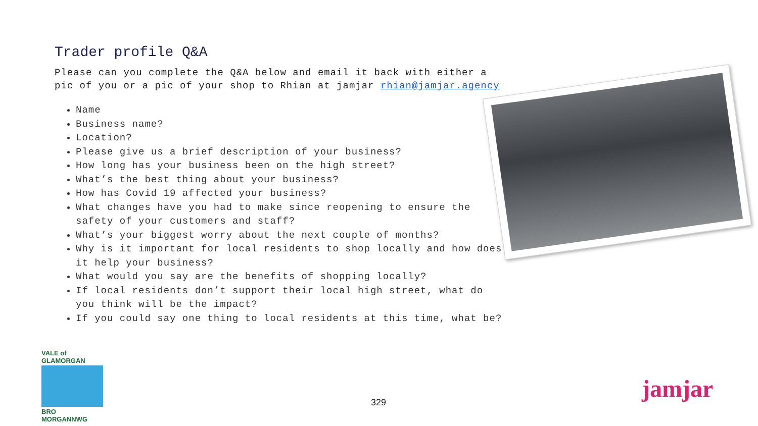Trader profile Q&A
Please can you complete the Q&A below and email it back with either a pic of you or a pic of your shop to Rhian at jamjar rhian@jamjar.agency
Name
Business name?
Location?
Please give us a brief description of your business?
How long has your business been on the high street?
What’s the best thing about your business?
How has Covid 19 affected your business?
What changes have you had to make since reopening to ensure the safety of your customers and staff?
What’s your biggest worry about the next couple of months?
Why is it important for local residents to shop locally and how does it help your business?
What would you say are the benefits of shopping locally?
If local residents don’t support their local high street, what do you think will be the impact?
If you could say one thing to local residents at this time, what be?
VALE of GLAMORGAN
BRO MORGANNWG
329 jamjar